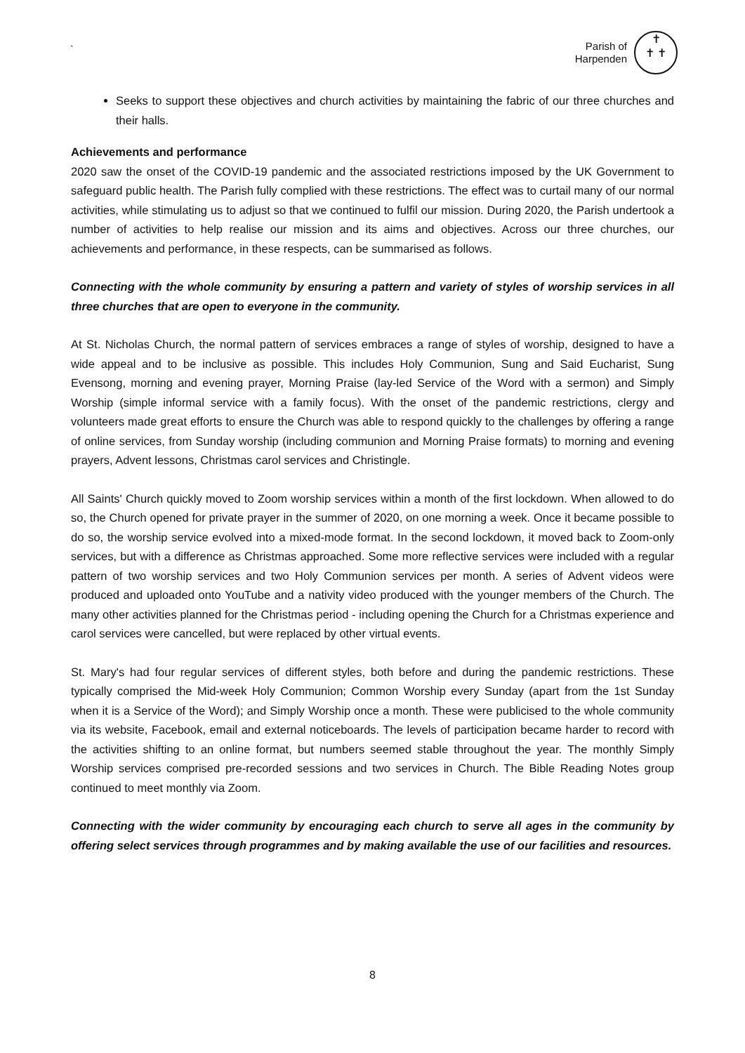`
Parish of
Harpenden
✝
✝ ✝
Seeks to support these objectives and church activities by maintaining the fabric of our three churches and their halls.
Achievements and performance
2020 saw the onset of the COVID-19 pandemic and the associated restrictions imposed by the UK Government to safeguard public health. The Parish fully complied with these restrictions. The effect was to curtail many of our normal activities, while stimulating us to adjust so that we continued to fulfil our mission. During 2020, the Parish undertook a number of activities to help realise our mission and its aims and objectives. Across our three churches, our achievements and performance, in these respects, can be summarised as follows.
Connecting with the whole community by ensuring a pattern and variety of styles of worship services in all three churches that are open to everyone in the community.
At St. Nicholas Church, the normal pattern of services embraces a range of styles of worship, designed to have a wide appeal and to be inclusive as possible. This includes Holy Communion, Sung and Said Eucharist, Sung Evensong, morning and evening prayer, Morning Praise (lay-led Service of the Word with a sermon) and Simply Worship (simple informal service with a family focus). With the onset of the pandemic restrictions, clergy and volunteers made great efforts to ensure the Church was able to respond quickly to the challenges by offering a range of online services, from Sunday worship (including communion and Morning Praise formats) to morning and evening prayers, Advent lessons, Christmas carol services and Christingle.
All Saints' Church quickly moved to Zoom worship services within a month of the first lockdown. When allowed to do so, the Church opened for private prayer in the summer of 2020, on one morning a week. Once it became possible to do so, the worship service evolved into a mixed-mode format. In the second lockdown, it moved back to Zoom-only services, but with a difference as Christmas approached. Some more reflective services were included with a regular pattern of two worship services and two Holy Communion services per month. A series of Advent videos were produced and uploaded onto YouTube and a nativity video produced with the younger members of the Church. The many other activities planned for the Christmas period - including opening the Church for a Christmas experience and carol services were cancelled, but were replaced by other virtual events.
St. Mary's had four regular services of different styles, both before and during the pandemic restrictions. These typically comprised the Mid-week Holy Communion; Common Worship every Sunday (apart from the 1st Sunday when it is a Service of the Word); and Simply Worship once a month. These were publicised to the whole community via its website, Facebook, email and external noticeboards. The levels of participation became harder to record with the activities shifting to an online format, but numbers seemed stable throughout the year. The monthly Simply Worship services comprised pre-recorded sessions and two services in Church. The Bible Reading Notes group continued to meet monthly via Zoom.
Connecting with the wider community by encouraging each church to serve all ages in the community by offering select services through programmes and by making available the use of our facilities and resources.
8